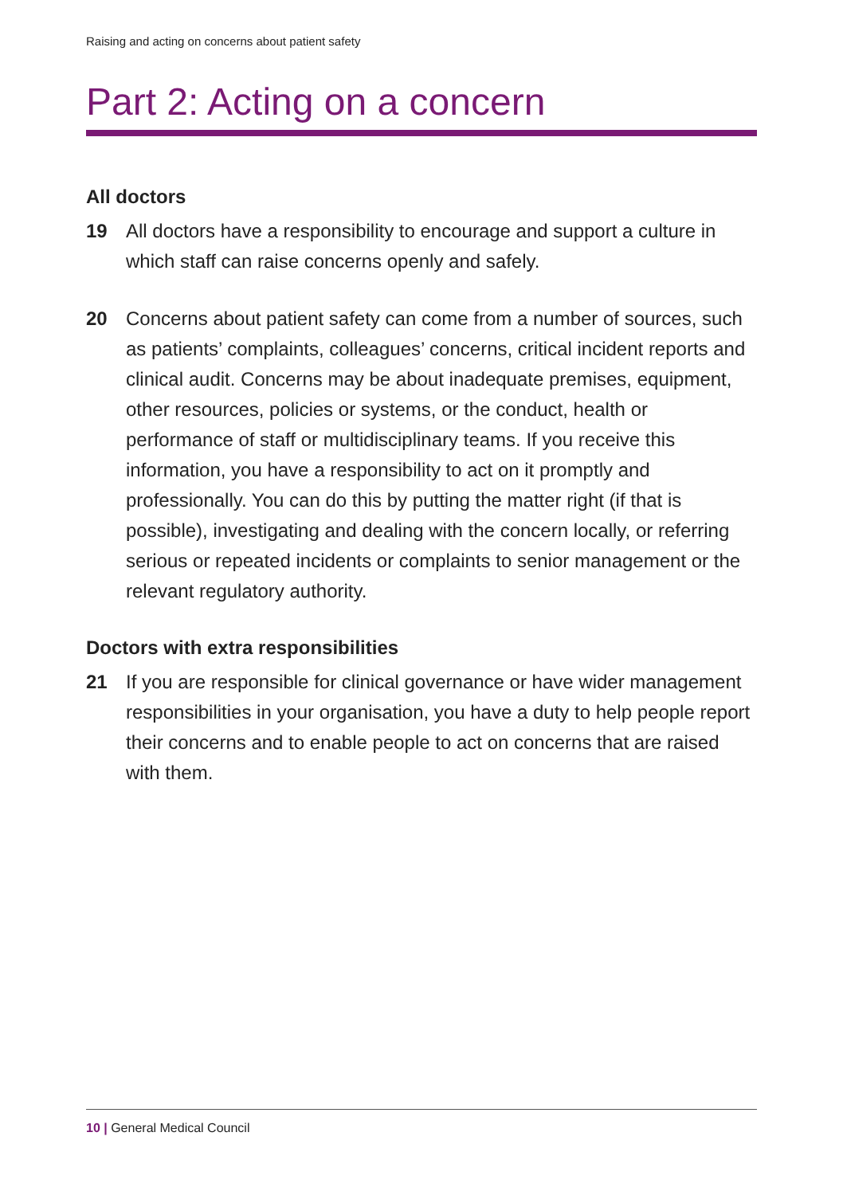Raising and acting on concerns about patient safety
Part 2: Acting on a concern
All doctors
19 All doctors have a responsibility to encourage and support a culture in which staff can raise concerns openly and safely.
20 Concerns about patient safety can come from a number of sources, such as patients’ complaints, colleagues’ concerns, critical incident reports and clinical audit. Concerns may be about inadequate premises, equipment, other resources, policies or systems, or the conduct, health or performance of staff or multidisciplinary teams. If you receive this information, you have a responsibility to act on it promptly and professionally. You can do this by putting the matter right (if that is possible), investigating and dealing with the concern locally, or referring serious or repeated incidents or complaints to senior management or the relevant regulatory authority.
Doctors with extra responsibilities
21 If you are responsible for clinical governance or have wider management responsibilities in your organisation, you have a duty to help people report their concerns and to enable people to act on concerns that are raised with them.
10 | General Medical Council